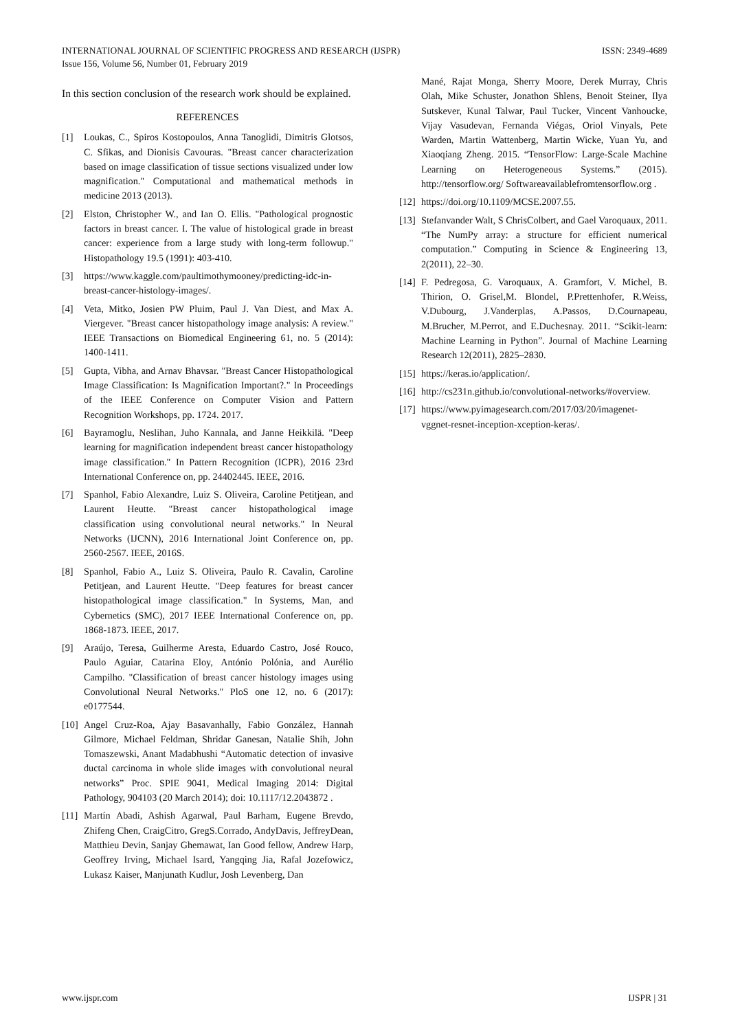INTERNATIONAL JOURNAL OF SCIENTIFIC PROGRESS AND RESEARCH (IJSPR)
Issue 156, Volume 56, Number 01, February 2019
ISSN: 2349-4689
In this section conclusion of the research work should be explained.
REFERENCES
[1] Loukas, C., Spiros Kostopoulos, Anna Tanoglidi, Dimitris Glotsos, C. Sfikas, and Dionisis Cavouras. "Breast cancer characterization based on image classification of tissue sections visualized under low magnification." Computational and mathematical methods in medicine 2013 (2013).
[2] Elston, Christopher W., and Ian O. Ellis. "Pathological prognostic factors in breast cancer. I. The value of histological grade in breast cancer: experience from a large study with long-term followup." Histopathology 19.5 (1991): 403-410.
[3] https://www.kaggle.com/paultimothymooney/predicting-idc-in-breast-cancer-histology-images/.
[4] Veta, Mitko, Josien PW Pluim, Paul J. Van Diest, and Max A. Viergever. "Breast cancer histopathology image analysis: A review." IEEE Transactions on Biomedical Engineering 61, no. 5 (2014): 1400-1411.
[5] Gupta, Vibha, and Arnav Bhavsar. "Breast Cancer Histopathological Image Classification: Is Magnification Important?." In Proceedings of the IEEE Conference on Computer Vision and Pattern Recognition Workshops, pp. 1724. 2017.
[6] Bayramoglu, Neslihan, Juho Kannala, and Janne Heikkilä. "Deep learning for magnification independent breast cancer histopathology image classification." In Pattern Recognition (ICPR), 2016 23rd International Conference on, pp. 24402445. IEEE, 2016.
[7] Spanhol, Fabio Alexandre, Luiz S. Oliveira, Caroline Petitjean, and Laurent Heutte. "Breast cancer histopathological image classification using convolutional neural networks." In Neural Networks (IJCNN), 2016 International Joint Conference on, pp. 2560-2567. IEEE, 2016S.
[8] Spanhol, Fabio A., Luiz S. Oliveira, Paulo R. Cavalin, Caroline Petitjean, and Laurent Heutte. "Deep features for breast cancer histopathological image classification." In Systems, Man, and Cybernetics (SMC), 2017 IEEE International Conference on, pp. 1868-1873. IEEE, 2017.
[9] Araújo, Teresa, Guilherme Aresta, Eduardo Castro, José Rouco, Paulo Aguiar, Catarina Eloy, António Polónia, and Aurélio Campilho. "Classification of breast cancer histology images using Convolutional Neural Networks." PloS one 12, no. 6 (2017): e0177544.
[10] Angel Cruz-Roa, Ajay Basavanhally, Fabio González, Hannah Gilmore, Michael Feldman, Shridar Ganesan, Natalie Shih, John Tomaszewski, Anant Madabhushi “Automatic detection of invasive ductal carcinoma in whole slide images with convolutional neural networks” Proc. SPIE 9041, Medical Imaging 2014: Digital Pathology, 904103 (20 March 2014); doi: 10.1117/12.2043872 .
[11] Martín Abadi, Ashish Agarwal, Paul Barham, Eugene Brevdo, Zhifeng Chen, CraigCitro, GregS.Corrado, AndyDavis, JeffreyDean, Matthieu Devin, Sanjay Ghemawat, Ian Good fellow, Andrew Harp, Geoffrey Irving, Michael Isard, Yangqing Jia, Rafal Jozefowicz, Lukasz Kaiser, Manjunath Kudlur, Josh Levenberg, Dan
Mané, Rajat Monga, Sherry Moore, Derek Murray, Chris Olah, Mike Schuster, Jonathon Shlens, Benoit Steiner, Ilya Sutskever, Kunal Talwar, Paul Tucker, Vincent Vanhoucke, Vijay Vasudevan, Fernanda Viégas, Oriol Vinyals, Pete Warden, Martin Wattenberg, Martin Wicke, Yuan Yu, and Xiaoqiang Zheng. 2015. “TensorFlow: Large-Scale Machine Learning on Heterogeneous Systems.” (2015). http://tensorflow.org/ Softwareavailablefromtensorflow.org .
[12] https://doi.org/10.1109/MCSE.2007.55.
[13] Stefanvander Walt, S ChrisColbert, and Gael Varoquaux, 2011. “The NumPy array: a structure for efficient numerical computation.” Computing in Science & Engineering 13, 2(2011), 22–30.
[14] F. Pedregosa, G. Varoquaux, A. Gramfort, V. Michel, B. Thirion, O. Grisel,M. Blondel, P.Prettenhofer, R.Weiss, V.Dubourg, J.Vanderplas, A.Passos, D.Cournapeau, M.Brucher, M.Perrot, and E.Duchesnay. 2011. “Scikit-learn: Machine Learning in Python”. Journal of Machine Learning Research 12(2011), 2825–2830.
[15] https://keras.io/application/.
[16] http://cs231n.github.io/convolutional-networks/#overview.
[17] https://www.pyimagesearch.com/2017/03/20/imagenet-vggnet-resnet-inception-xception-keras/.
www.ijspr.com IJSPR | 31